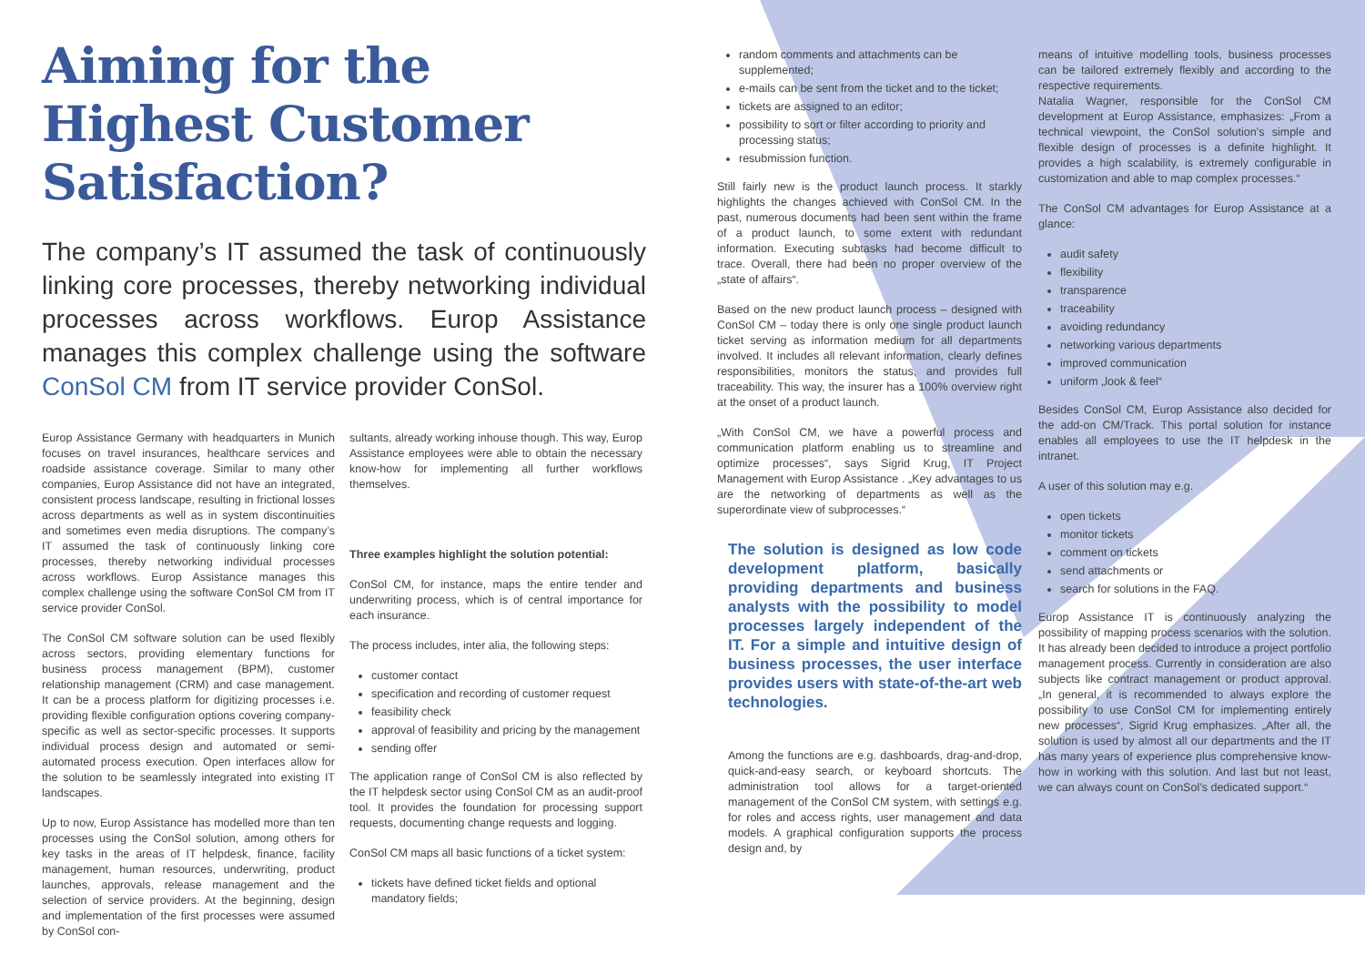Aiming for the Highest Customer Satisfaction?
The company’s IT assumed the task of continuously linking core processes, thereby networking individual processes across workflows. Europ Assistance manages this complex challenge using the software ConSol CM from IT service provider ConSol.
Europ Assistance Germany with headquarters in Munich focuses on travel insurances, healthcare services and roadside assistance coverage. Similar to many other companies, Europ Assistance did not have an integrated, consistent process landscape, resulting in frictional losses across departments as well as in system discontinuities and sometimes even media disruptions. The company’s IT assumed the task of continuously linking core processes, thereby networking individual processes across workflows. Europ Assistance manages this complex challenge using the software ConSol CM from IT service provider ConSol.
The ConSol CM software solution can be used flexibly across sectors, providing elementary functions for business process management (BPM), customer relationship management (CRM) and case management. It can be a process platform for digitizing processes i.e. providing flexible configuration options covering company-specific as well as sector-specific processes. It supports individual process design and automated or semi-automated process execution. Open interfaces allow for the solution to be seamlessly integrated into existing IT landscapes.
Up to now, Europ Assistance has modelled more than ten processes using the ConSol solution, among others for key tasks in the areas of IT helpdesk, finance, facility management, human resources, underwriting, product launches, approvals, release management and the selection of service providers. At the beginning, design and implementation of the first processes were assumed by ConSol con-
sultants, already working inhouse though. This way, Europ Assistance employees were able to obtain the necessary know-how for implementing all further workflows themselves.
Three examples highlight the solution potential:
ConSol CM, for instance, maps the entire tender and underwriting process, which is of central importance for each insurance.
The process includes, inter alia, the following steps:
customer contact
specification and recording of customer request
feasibility check
approval of feasibility and pricing by the management
sending offer
The application range of ConSol CM is also reflected by the IT helpdesk sector using ConSol CM as an audit-proof tool. It provides the foundation for processing support requests, documenting change requests and logging.
ConSol CM maps all basic functions of a ticket system:
tickets have defined ticket fields and optional mandatory fields;
random comments and attachments can be supplemented;
e-mails can be sent from the ticket and to the ticket;
tickets are assigned to an editor;
possibility to sort or filter according to priority and processing status;
resubmission function.
Still fairly new is the product launch process. It starkly highlights the changes achieved with ConSol CM. In the past, numerous documents had been sent within the frame of a product launch, to some extent with redundant information. Executing subtasks had become difficult to trace. Overall, there had been no proper overview of the „state of affairs“.
Based on the new product launch process – designed with ConSol CM – today there is only one single product launch ticket serving as information medium for all departments involved. It includes all relevant information, clearly defines responsibilities, monitors the status, and provides full traceability. This way, the insurer has a 100% overview right at the onset of a product launch.
„With ConSol CM, we have a powerful process and communication platform enabling us to streamline and optimize processes“, says Sigrid Krug, IT Project Management with Europ Assistance . „Key advantages to us are the networking of departments as well as the superordinate view of subprocesses.“
The solution is designed as low code development platform, basically providing departments and business analysts with the possibility to model processes largely independent of the IT. For a simple and intuitive design of business processes, the user interface provides users with state-of-the-art web technologies.
Among the functions are e.g. dashboards, drag-and-drop, quick-and-easy search, or keyboard shortcuts. The administration tool allows for a target-oriented management of the ConSol CM system, with settings e.g. for roles and access rights, user management and data models. A graphical configuration supports the process design and, by
means of intuitive modelling tools, business processes can be tailored extremely flexibly and according to the respective requirements.
Natalia Wagner, responsible for the ConSol CM development at Europ Assistance, emphasizes: „From a technical viewpoint, the ConSol solution’s simple and flexible design of processes is a definite highlight. It provides a high scalability, is extremely configurable in customization and able to map complex processes.“
The ConSol CM advantages for Europ Assistance at a glance:
audit safety
flexibility
transparence
traceability
avoiding redundancy
networking various departments
improved communication
uniform „look & feel“
Besides ConSol CM, Europ Assistance also decided for the add-on CM/Track. This portal solution for instance enables all employees to use the IT helpdesk in the intranet.
A user of this solution may e.g.
open tickets
monitor tickets
comment on tickets
send attachments or
search for solutions in the FAQ.
Europ Assistance IT is continuously analyzing the possibility of mapping process scenarios with the solution. It has already been decided to introduce a project portfolio management process. Currently in consideration are also subjects like contract management or product approval. „In general, it is recommended to always explore the possibility to use ConSol CM for implementing entirely new processes“, Sigrid Krug emphasizes. „After all, the solution is used by almost all our departments and the IT has many years of experience plus comprehensive know-how in working with this solution. And last but not least, we can always count on ConSol’s dedicated support.“